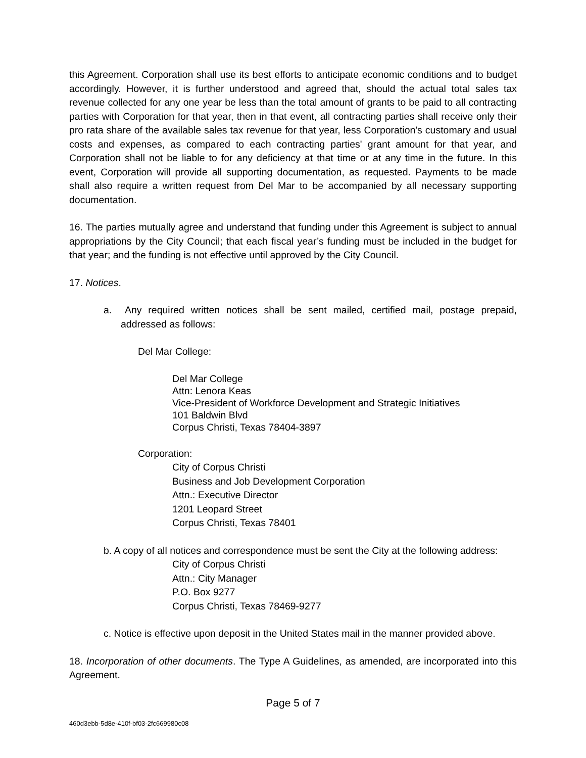this Agreement. Corporation shall use its best efforts to anticipate economic conditions and to budget accordingly. However, it is further understood and agreed that, should the actual total sales tax revenue collected for any one year be less than the total amount of grants to be paid to all contracting parties with Corporation for that year, then in that event, all contracting parties shall receive only their pro rata share of the available sales tax revenue for that year, less Corporation's customary and usual costs and expenses, as compared to each contracting parties' grant amount for that year, and Corporation shall not be liable to for any deficiency at that time or at any time in the future. In this event, Corporation will provide all supporting documentation, as requested. Payments to be made shall also require a written request from Del Mar to be accompanied by all necessary supporting documentation.
16. The parties mutually agree and understand that funding under this Agreement is subject to annual appropriations by the City Council; that each fiscal year’s funding must be included in the budget for that year; and the funding is not effective until approved by the City Council.
17. Notices.
a. Any required written notices shall be sent mailed, certified mail, postage prepaid, addressed as follows:
Del Mar College:
Del Mar College
Attn: Lenora Keas
Vice-President of Workforce Development and Strategic Initiatives
101 Baldwin Blvd
Corpus Christi, Texas 78404-3897
Corporation:
City of Corpus Christi
Business and Job Development Corporation
Attn.: Executive Director
1201 Leopard Street
Corpus Christi, Texas 78401
b. A copy of all notices and correspondence must be sent the City at the following address:
City of Corpus Christi
Attn.: City Manager
P.O. Box 9277
Corpus Christi, Texas 78469-9277
c. Notice is effective upon deposit in the United States mail in the manner provided above.
18. Incorporation of other documents. The Type A Guidelines, as amended, are incorporated into this Agreement.
Page 5 of 7
460d3ebb-5d8e-410f-bf03-2fc669980c08